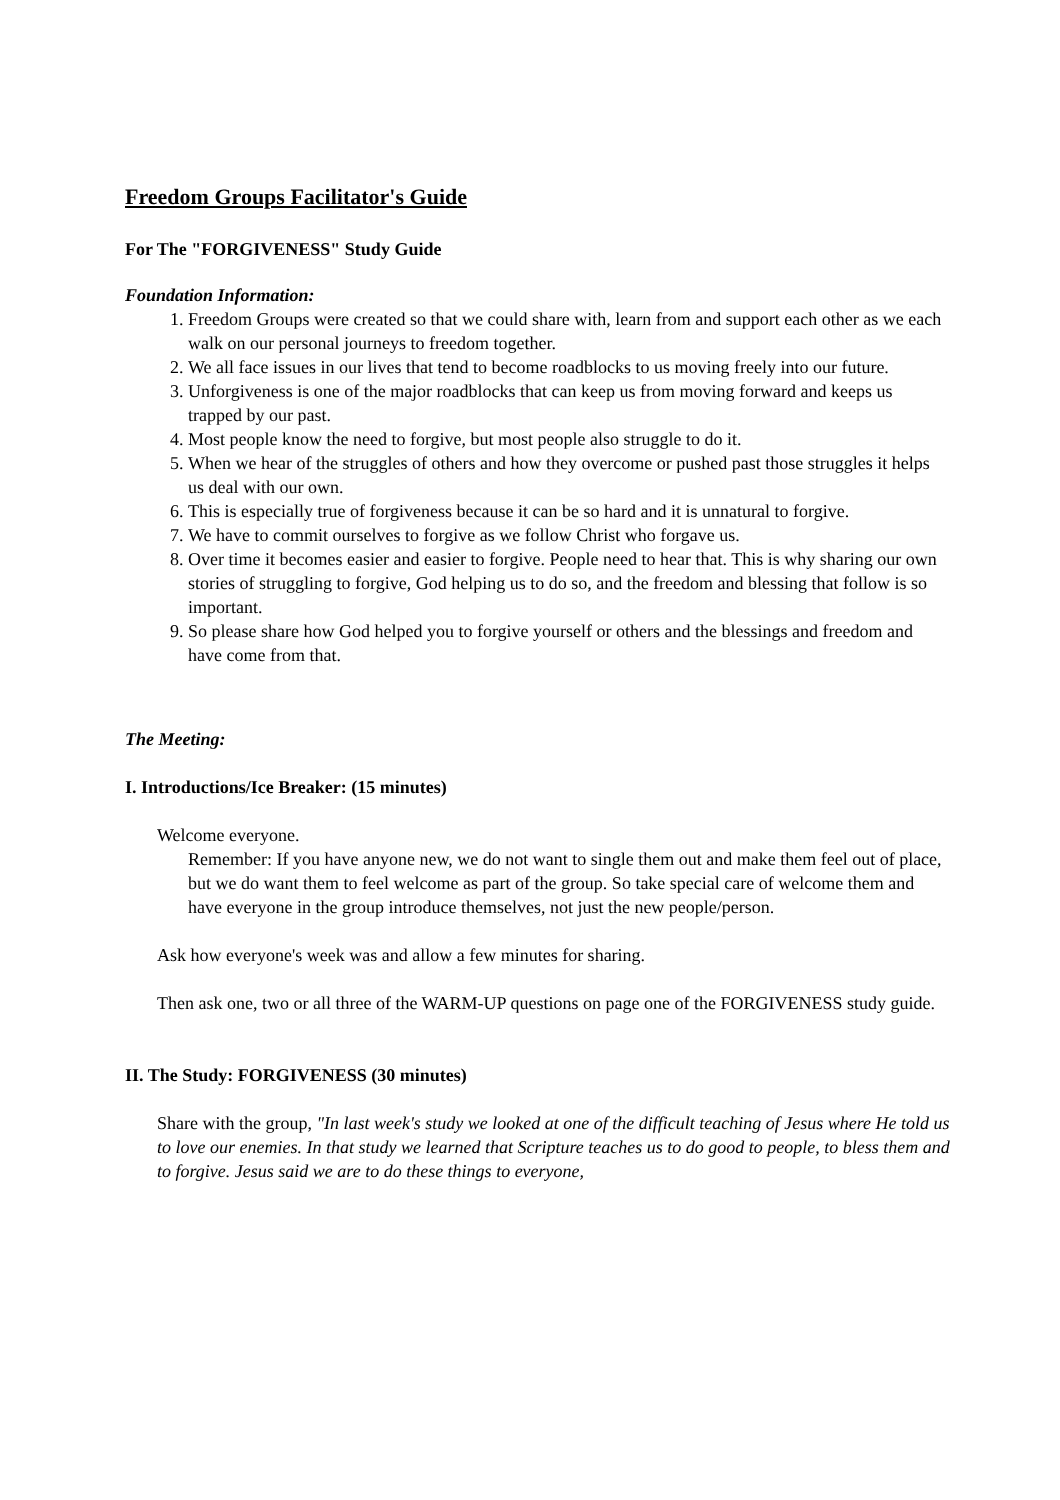Freedom Groups Facilitator's Guide
For The "FORGIVENESS" Study Guide
Foundation Information:
1. Freedom Groups were created so that we could share with, learn from and support each other as we each walk on our personal journeys to freedom together.
2. We all face issues in our lives that tend to become roadblocks to us moving freely into our future.
3. Unforgiveness is one of the major roadblocks that can keep us from moving forward and keeps us trapped by our past.
4. Most people know the need to forgive, but most people also struggle to do it.
5. When we hear of the struggles of others and how they overcome or pushed past those struggles it helps us deal with our own.
6. This is especially true of forgiveness because it can be so hard and it is unnatural to forgive.
7. We have to commit ourselves to forgive as we follow Christ who forgave us.
8. Over time it becomes easier and easier to forgive. People need to hear that. This is why sharing our own stories of struggling to forgive, God helping us to do so, and the freedom and blessing that follow is so important.
9. So please share how God helped you to forgive yourself or others and the blessings and freedom and have come from that.
The Meeting:
I. Introductions/Ice Breaker: (15 minutes)
Welcome everyone.
Remember: If you have anyone new, we do not want to single them out and make them feel out of place, but we do want them to feel welcome as part of the group. So take special care of welcome them and have everyone in the group introduce themselves, not just the new people/person.
Ask how everyone's week was and allow a few minutes for sharing.
Then ask one, two or all three of the WARM-UP questions on page one of the FORGIVENESS study guide.
II. The Study: FORGIVENESS (30 minutes)
Share with the group, "In last week's study we looked at one of the difficult teaching of Jesus where He told us to love our enemies. In that study we learned that Scripture teaches us to do good to people, to bless them and to forgive. Jesus said we are to do these things to everyone,